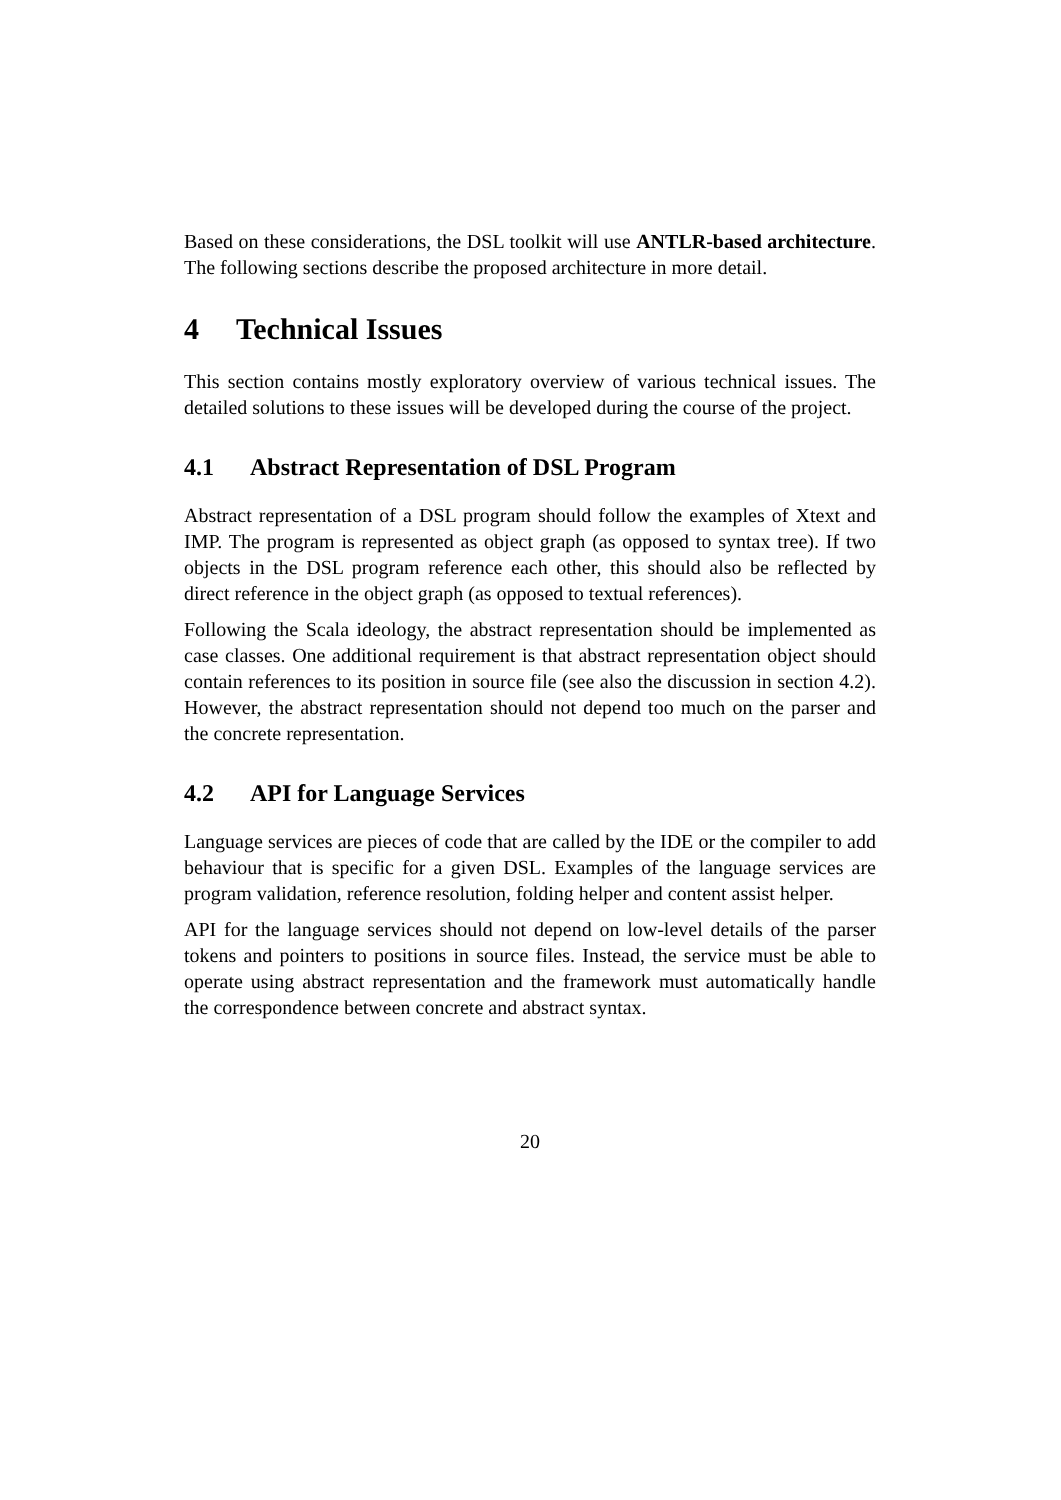Based on these considerations, the DSL toolkit will use ANTLR-based architecture. The following sections describe the proposed architecture in more detail.
4 Technical Issues
This section contains mostly exploratory overview of various technical issues. The detailed solutions to these issues will be developed during the course of the project.
4.1 Abstract Representation of DSL Program
Abstract representation of a DSL program should follow the examples of Xtext and IMP. The program is represented as object graph (as opposed to syntax tree). If two objects in the DSL program reference each other, this should also be reflected by direct reference in the object graph (as opposed to textual references).
Following the Scala ideology, the abstract representation should be implemented as case classes. One additional requirement is that abstract representation object should contain references to its position in source file (see also the discussion in section 4.2). However, the abstract representation should not depend too much on the parser and the concrete representation.
4.2 API for Language Services
Language services are pieces of code that are called by the IDE or the compiler to add behaviour that is specific for a given DSL. Examples of the language services are program validation, reference resolution, folding helper and content assist helper.
API for the language services should not depend on low-level details of the parser tokens and pointers to positions in source files. Instead, the service must be able to operate using abstract representation and the framework must automatically handle the correspondence between concrete and abstract syntax.
20